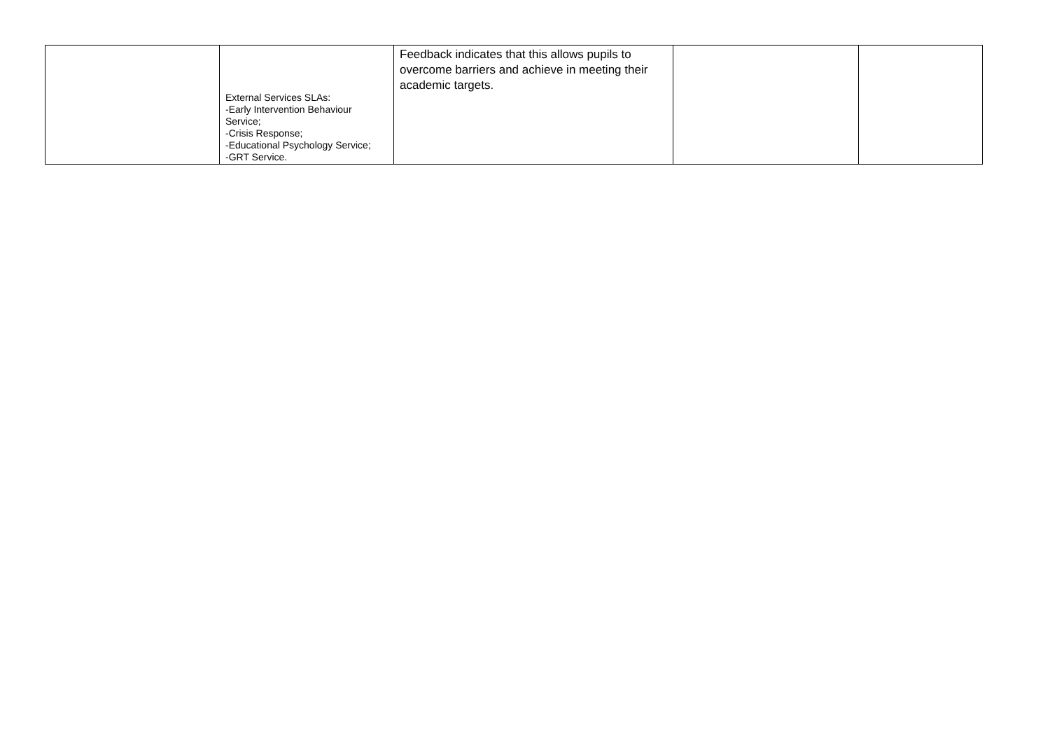| | External Services SLAs: -Early Intervention Behaviour Service; -Crisis Response; -Educational Psychology Service; -GRT Service. | Feedback indicates that this allows pupils to overcome barriers and achieve in meeting their academic targets. | | |